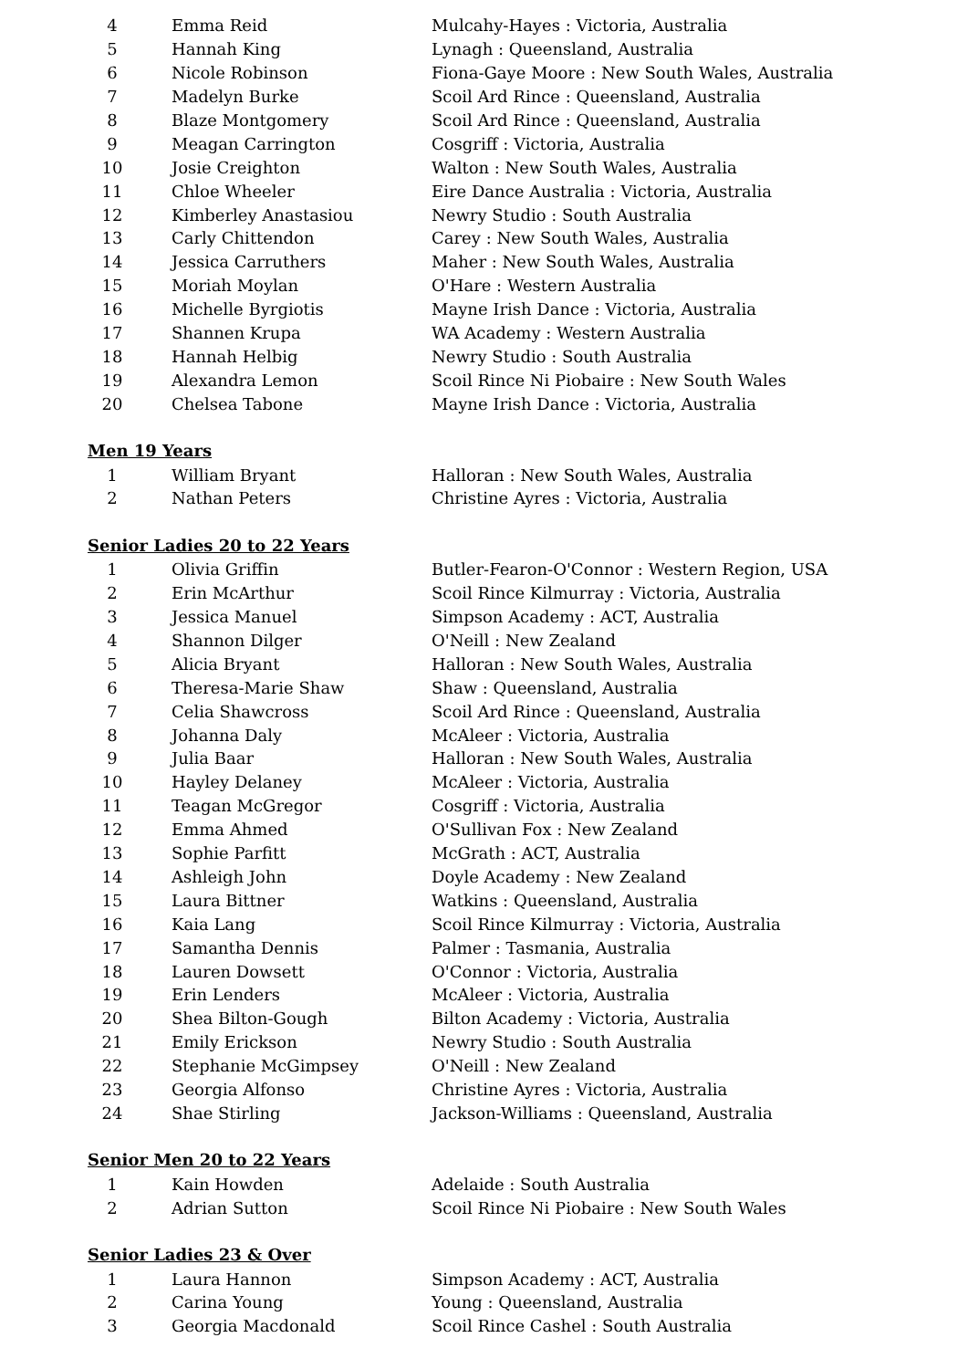| 4 | Emma Reid | Mulcahy-Hayes : Victoria, Australia |
| 5 | Hannah King | Lynagh : Queensland, Australia |
| 6 | Nicole Robinson | Fiona-Gaye Moore : New South Wales, Australia |
| 7 | Madelyn Burke | Scoil Ard Rince : Queensland, Australia |
| 8 | Blaze Montgomery | Scoil Ard Rince : Queensland, Australia |
| 9 | Meagan Carrington | Cosgriff : Victoria, Australia |
| 10 | Josie Creighton | Walton : New South Wales, Australia |
| 11 | Chloe Wheeler | Eire Dance Australia : Victoria, Australia |
| 12 | Kimberley Anastasiou | Newry Studio : South Australia |
| 13 | Carly Chittendon | Carey : New South Wales, Australia |
| 14 | Jessica Carruthers | Maher : New South Wales, Australia |
| 15 | Moriah Moylan | O'Hare : Western Australia |
| 16 | Michelle Byrgiotis | Mayne Irish Dance : Victoria, Australia |
| 17 | Shannen Krupa | WA Academy : Western Australia |
| 18 | Hannah Helbig | Newry Studio : South Australia |
| 19 | Alexandra Lemon | Scoil Rince Ni Piobaire : New South Wales |
| 20 | Chelsea Tabone | Mayne Irish Dance : Victoria, Australia |
Men 19 Years
| 1 | William Bryant | Halloran : New South Wales, Australia |
| 2 | Nathan Peters | Christine Ayres : Victoria, Australia |
Senior Ladies 20 to 22 Years
| 1 | Olivia Griffin | Butler-Fearon-O'Connor : Western Region, USA |
| 2 | Erin McArthur | Scoil Rince Kilmurray : Victoria, Australia |
| 3 | Jessica Manuel | Simpson Academy : ACT, Australia |
| 4 | Shannon Dilger | O'Neill : New Zealand |
| 5 | Alicia Bryant | Halloran : New South Wales, Australia |
| 6 | Theresa-Marie Shaw | Shaw : Queensland, Australia |
| 7 | Celia Shawcross | Scoil Ard Rince : Queensland, Australia |
| 8 | Johanna Daly | McAleer : Victoria, Australia |
| 9 | Julia Baar | Halloran : New South Wales, Australia |
| 10 | Hayley Delaney | McAleer : Victoria, Australia |
| 11 | Teagan McGregor | Cosgriff : Victoria, Australia |
| 12 | Emma Ahmed | O'Sullivan Fox : New Zealand |
| 13 | Sophie Parfitt | McGrath : ACT, Australia |
| 14 | Ashleigh John | Doyle Academy : New Zealand |
| 15 | Laura Bittner | Watkins : Queensland, Australia |
| 16 | Kaia Lang | Scoil Rince Kilmurray : Victoria, Australia |
| 17 | Samantha Dennis | Palmer : Tasmania, Australia |
| 18 | Lauren Dowsett | O'Connor : Victoria, Australia |
| 19 | Erin Lenders | McAleer : Victoria, Australia |
| 20 | Shea Bilton-Gough | Bilton Academy : Victoria, Australia |
| 21 | Emily Erickson | Newry Studio : South Australia |
| 22 | Stephanie McGimpsey | O'Neill : New Zealand |
| 23 | Georgia Alfonso | Christine Ayres : Victoria, Australia |
| 24 | Shae Stirling | Jackson-Williams : Queensland, Australia |
Senior Men 20 to 22 Years
| 1 | Kain Howden | Adelaide : South Australia |
| 2 | Adrian Sutton | Scoil Rince Ni Piobaire : New South Wales |
Senior Ladies 23 & Over
| 1 | Laura Hannon | Simpson Academy : ACT, Australia |
| 2 | Carina Young | Young : Queensland, Australia |
| 3 | Georgia Macdonald | Scoil Rince Cashel : South Australia |